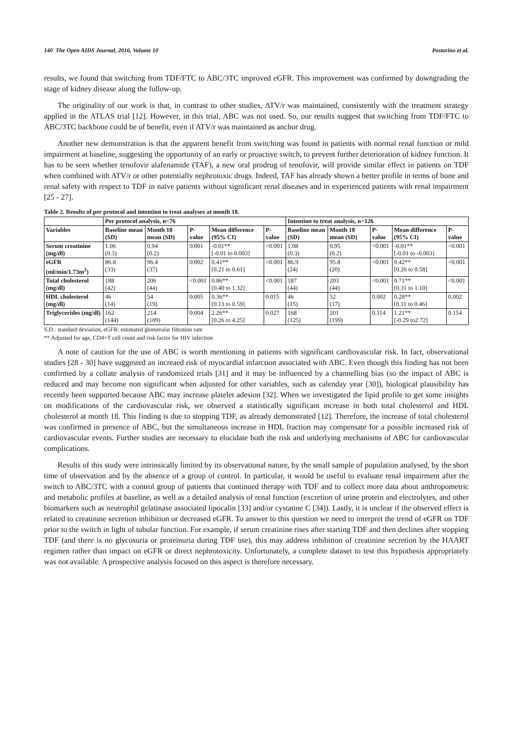140 The Open AIDS Journal, 2016, Volume 10 Postorino et al.
results, we found that switching from TDF/FTC to ABC/3TC improved eGFR. This improvement was confirmed by downgrading the stage of kidney disease along the follow-up.
The originality of our work is that, in contrast to other studies, ATV/r was maintained, consistently with the treatment strategy applied in the ATLAS trial [12]. However, in this trial, ABC was not used. So, our results suggest that switching from TDF/FTC to ABC/3TC backbone could be of benefit, even if ATV/r was maintained as anchor drug.
Another new demonstration is that the apparent benefit from switching was found in patients with normal renal function or mild impairment at baseline, suggesting the opportunity of an early or proactive switch, to prevent further deterioration of kidney function. It has to be seen whether tenofovir alafenamide (TAF), a new oral prodrug of tenofovir, will provide similar effect in patients on TDF when combined with ATV/r or other potentially nephrotoxic drugs. Indeed, TAF has already shown a better profile in terms of bone and renal safety with respect to TDF in naïve patients without significant renal diseases and in experienced patients with renal impairment [25 - 27].
Table 2. Results of per protocol and intention to treat analyses at month 18.
| | Per protocol analysis, n=76 | | | | | Intention to treat analysis, n=126 | | | | |
| --- | --- | --- | --- | --- | --- | --- | --- | --- | --- | --- |
| Variables | Baseline mean (SD) | Month 18 mean (SD) | P-value | Mean difference (95% CI) | P-value | Baseline mean (SD) | Month 18 mean (SD) | P-value | Mean difference (95% CI) | P-value |
| Serum creatinine (mg/dl) | 1.06 (0.3) | 0.94 (0.2) | 0.001 | -0.01** [-0.01 to 0.003] | <0.001 | 1.08 (0.3) | 0.95 (0.2) | <0.001 | -0.01** [-0.01 to -0.003] | <0.001 |
| eGFR (ml/min/1.73m<sup>2</sup>) | 86.8 (33) | 96.4 (37) | 0.002 | 0.41** [0.21 to 0.61] | <0.001 | 86.9 (24) | 95.8 (20) | <0.001 | 0.42** [0.26 to 0.58] | <0.001 |
| Total cholesterol (mg/dl) | 188 (42) | 206 (44) | <0.001 | 0.86** [0.40 to 1.32] | <0.001 | 187 (44) | 203 (44) | <0.001 | 0.71** [0.31 to 1.10] | <0.001 |
| HDL cholesterol (mg/dl) | 46 (14) | 54 (19) | 0.005 | 0.36** [0.13 to 0.59] | 0.015 | 46 (15) | 52 (17) | 0.002 | 0.28** [0.11 to 0.46] | 0.002 |
| Triglycerides (mg/dl) | 162 (144) | 214 (109) | 0.004 | 2.26** [0.26 to 4.25] | 0.027 | 168 (125) | 201 (199) | 0.114 | 1.21** [-0.29 to2.72] | 0.154 |
S.D.: standard deviation, eGFR: estimated glomerular filtration rate
** Adjusted for age, CD4+T cell count and risk factor for HIV infection
A note of caution for the use of ABC is worth mentioning in patients with significant cardiovascular risk. In fact, observational studies [28 - 30] have suggested an increaed risk of myocardial infarction associated with ABC. Even though this finding has not been confirmed by a collate analysis of randomized trials [31] and it may be influenced by a channelling bias (so the impact of ABC is reduced and may become non significant when adjusted for other variables, such as calenday year [30]), biological plausibility has recently been supported because ABC may increase platelet adesion [32]. When we investigated the lipid profile to get some insights on modifications of the cardiovascular risk, we observed a statistically significant increase in both total cholesterol and HDL cholesterol at month 18. This finding is due to stopping TDF, as already demonstrated [12]. Therefore, the increase of total cholesterol was confirmed in presence of ABC, but the simultaneous increase in HDL fraction may compensate for a possible increased risk of cardiovascular events. Further studies are necessary to elucidate both the risk and underlying mechanisms of ABC for cardiovascular complications.
Results of this study were intrinsically limited by its observational nature, by the small sample of population analysed, by the short time of observation and by the absence of a group of control. In particular, it would be useful to evaluate renal impairment after the switch to ABC/3TC with a control group of patients that continued therapy with TDF and to collect more data about anthropometric and metabolic profiles at baseline, as well as a detailed analysis of renal function (excretion of urine protein and electrolytes, and other biomarkers such as neutrophil gelatinase associated lipocalin [33] and/or cystatine C [34]). Lastly, it is unclear if the observed effect is related to creatinine secretion inhibition or decreased eGFR. To answer to this question we need to interpret the trend of eGFR on TDF prior to the switch in light of tubular function. For example, if serum creatinine rises after starting TDF and then declines after stopping TDF (and there is no glycosuria or proteinuria during TDF use), this may address inhibition of creatinine secretion by the HAART regimen rather than impact on eGFR or direct nephrotoxicity. Unfortunately, a complete dataset to test this hypothesis appropriately was not available. A prospective analysis focused on this aspect is therefore necessary.